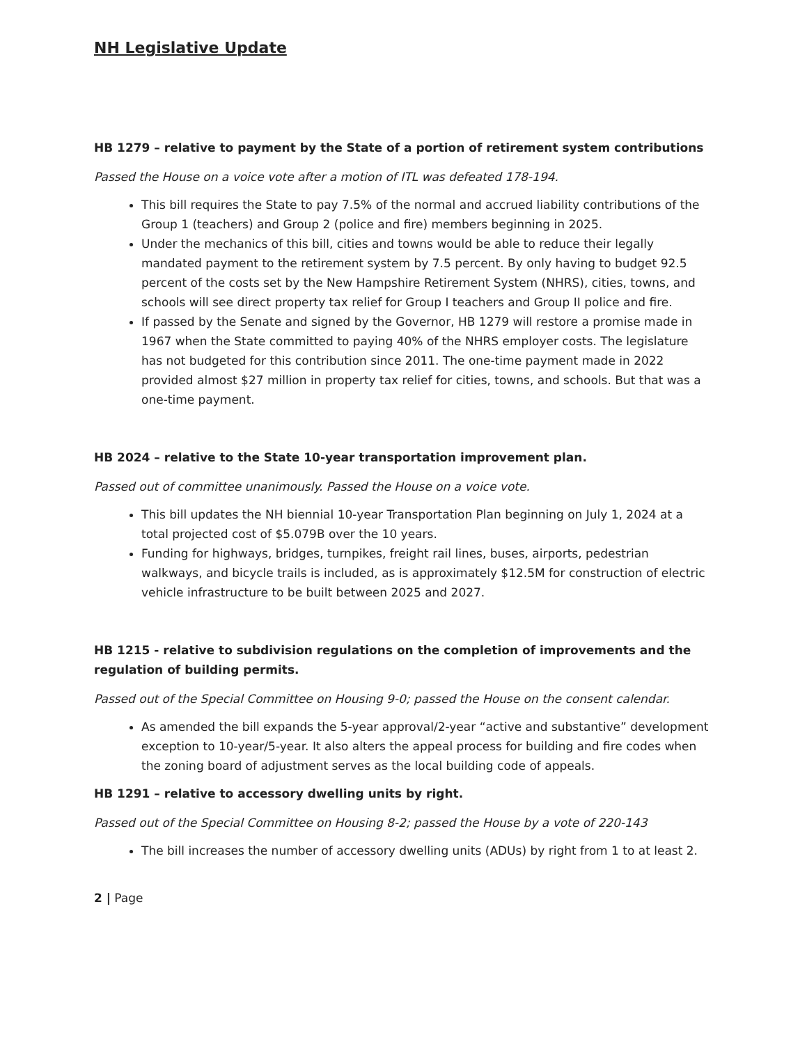NH Legislative Update
HB 1279 – relative to payment by the State of a portion of retirement system contributions
Passed the House on a voice vote after a motion of ITL was defeated 178-194.
This bill requires the State to pay 7.5% of the normal and accrued liability contributions of the Group 1 (teachers) and Group 2 (police and fire) members beginning in 2025.
Under the mechanics of this bill, cities and towns would be able to reduce their legally mandated payment to the retirement system by 7.5 percent. By only having to budget 92.5 percent of the costs set by the New Hampshire Retirement System (NHRS), cities, towns, and schools will see direct property tax relief for Group I teachers and Group II police and fire.
If passed by the Senate and signed by the Governor, HB 1279 will restore a promise made in 1967 when the State committed to paying 40% of the NHRS employer costs. The legislature has not budgeted for this contribution since 2011. The one-time payment made in 2022 provided almost $27 million in property tax relief for cities, towns, and schools. But that was a one-time payment.
HB 2024 – relative to the State 10-year transportation improvement plan.
Passed out of committee unanimously. Passed the House on a voice vote.
This bill updates the NH biennial 10-year Transportation Plan beginning on July 1, 2024 at a total projected cost of $5.079B over the 10 years.
Funding for highways, bridges, turnpikes, freight rail lines, buses, airports, pedestrian walkways, and bicycle trails is included, as is approximately $12.5M for construction of electric vehicle infrastructure to be built between 2025 and 2027.
HB 1215 - relative to subdivision regulations on the completion of improvements and the regulation of building permits.
Passed out of the Special Committee on Housing 9-0; passed the House on the consent calendar.
As amended the bill expands the 5-year approval/2-year “active and substantive” development exception to 10-year/5-year. It also alters the appeal process for building and fire codes when the zoning board of adjustment serves as the local building code of appeals.
HB 1291 – relative to accessory dwelling units by right.
Passed out of the Special Committee on Housing 8-2; passed the House by a vote of 220-143
The bill increases the number of accessory dwelling units (ADUs) by right from 1 to at least 2.
2 | Page